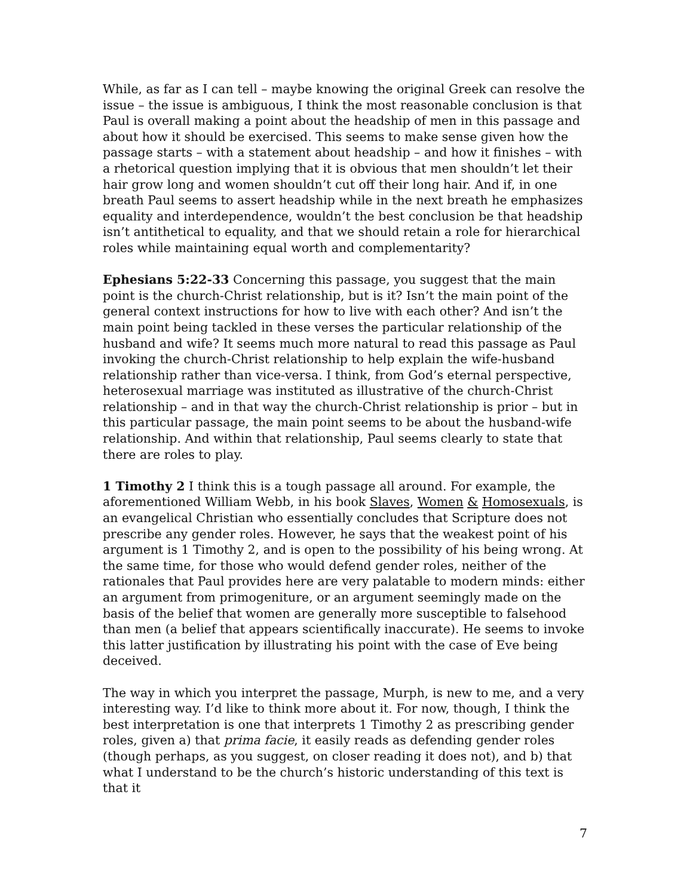While, as far as I can tell – maybe knowing the original Greek can resolve the issue – the issue is ambiguous, I think the most reasonable conclusion is that Paul is overall making a point about the headship of men in this passage and about how it should be exercised. This seems to make sense given how the passage starts – with a statement about headship – and how it finishes – with a rhetorical question implying that it is obvious that men shouldn’t let their hair grow long and women shouldn’t cut off their long hair. And if, in one breath Paul seems to assert headship while in the next breath he emphasizes equality and interdependence, wouldn’t the best conclusion be that headship isn’t antithetical to equality, and that we should retain a role for hierarchical roles while maintaining equal worth and complementarity?
Ephesians 5:22-33 Concerning this passage, you suggest that the main point is the church-Christ relationship, but is it? Isn’t the main point of the general context instructions for how to live with each other? And isn’t the main point being tackled in these verses the particular relationship of the husband and wife? It seems much more natural to read this passage as Paul invoking the church-Christ relationship to help explain the wife-husband relationship rather than vice-versa. I think, from God’s eternal perspective, heterosexual marriage was instituted as illustrative of the church-Christ relationship – and in that way the church-Christ relationship is prior – but in this particular passage, the main point seems to be about the husband-wife relationship. And within that relationship, Paul seems clearly to state that there are roles to play.
1 Timothy 2 I think this is a tough passage all around. For example, the aforementioned William Webb, in his book Slaves, Women & Homosexuals, is an evangelical Christian who essentially concludes that Scripture does not prescribe any gender roles. However, he says that the weakest point of his argument is 1 Timothy 2, and is open to the possibility of his being wrong. At the same time, for those who would defend gender roles, neither of the rationales that Paul provides here are very palatable to modern minds: either an argument from primogeniture, or an argument seemingly made on the basis of the belief that women are generally more susceptible to falsehood than men (a belief that appears scientifically inaccurate). He seems to invoke this latter justification by illustrating his point with the case of Eve being deceived.
The way in which you interpret the passage, Murph, is new to me, and a very interesting way. I’d like to think more about it. For now, though, I think the best interpretation is one that interprets 1 Timothy 2 as prescribing gender roles, given a) that prima facie, it easily reads as defending gender roles (though perhaps, as you suggest, on closer reading it does not), and b) that what I understand to be the church’s historic understanding of this text is that it
7